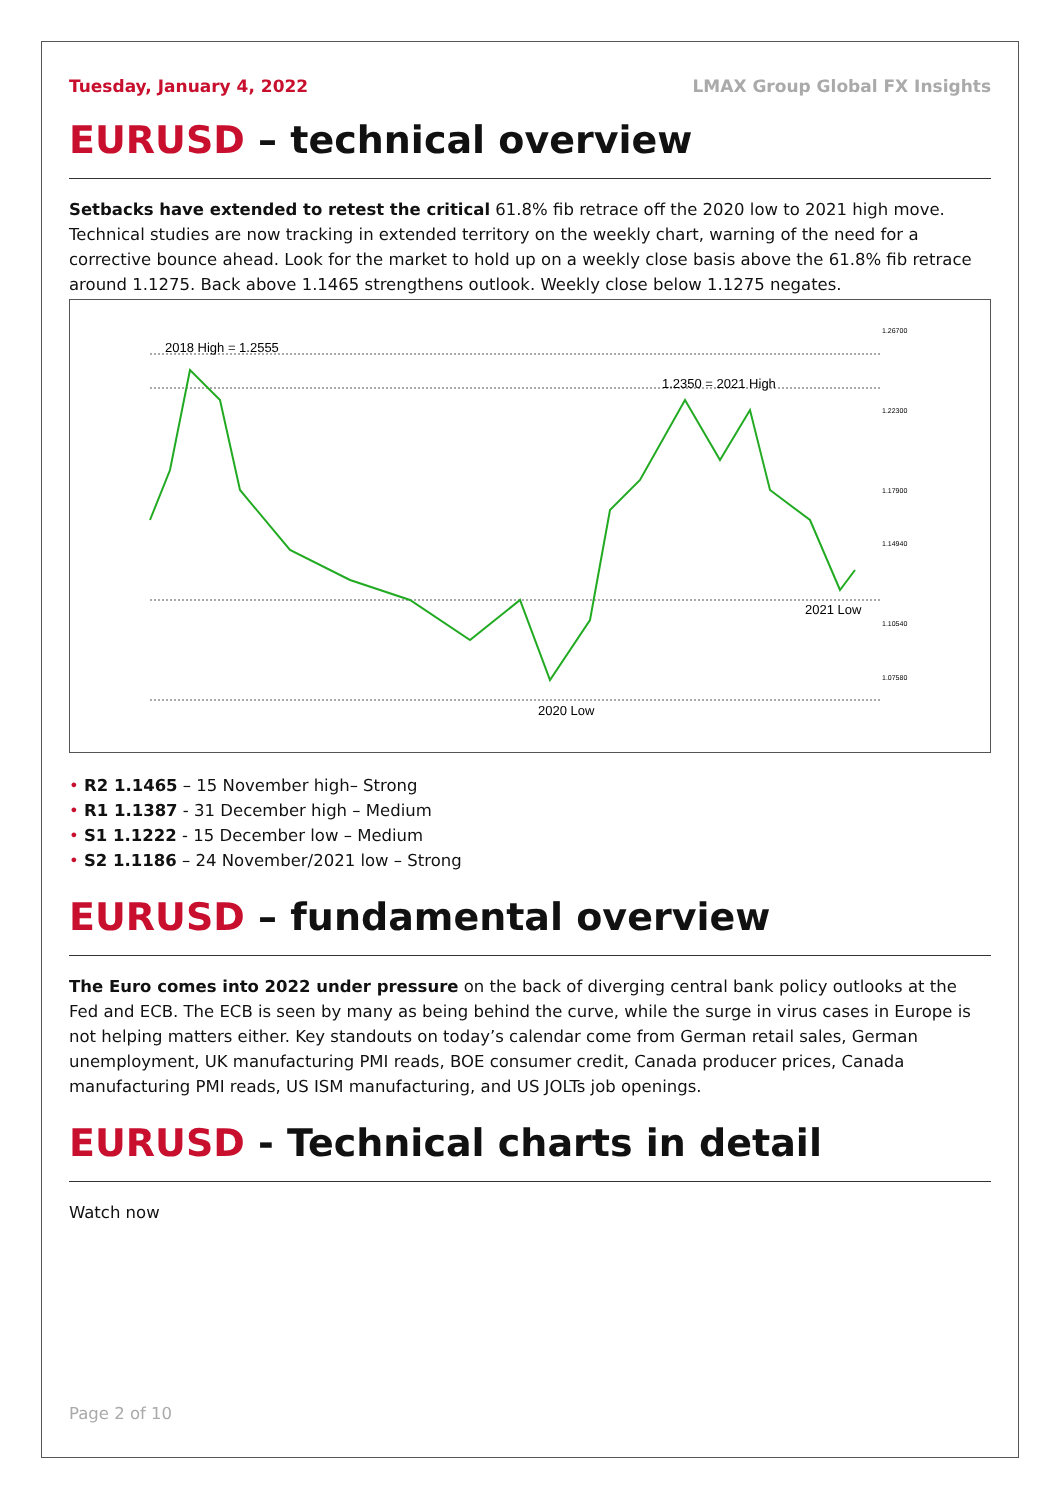Tuesday, January 4, 2022 LMAX Group Global FX Insights
EURUSD – technical overview
Setbacks have extended to retest the critical 61.8% fib retrace off the 2020 low to 2021 high move. Technical studies are now tracking in extended territory on the weekly chart, warning of the need for a corrective bounce ahead. Look for the market to hold up on a weekly close basis above the 61.8% fib retrace around 1.1275. Back above 1.1465 strengthens outlook. Weekly close below 1.1275 negates.
2018 High = 1.2555
1.2350 = 2021 High
2021 Low
2020 Low
1.26700
1.22300
1.17900
1.14940
1.10540
1.07580
• R2 1.1465 – 15 November high– Strong
• R1 1.1387 - 31 December high – Medium
• S1 1.1222 - 15 December low – Medium
• S2 1.1186 – 24 November/2021 low – Strong
EURUSD – fundamental overview
The Euro comes into 2022 under pressure on the back of diverging central bank policy outlooks at the Fed and ECB. The ECB is seen by many as being behind the curve, while the surge in virus cases in Europe is not helping matters either. Key standouts on today’s calendar come from German retail sales, German unemployment, UK manufacturing PMI reads, BOE consumer credit, Canada producer prices, Canada manufacturing PMI reads, US ISM manufacturing, and US JOLTs job openings.
EURUSD - Technical charts in detail
Watch now
Page 2 of 10